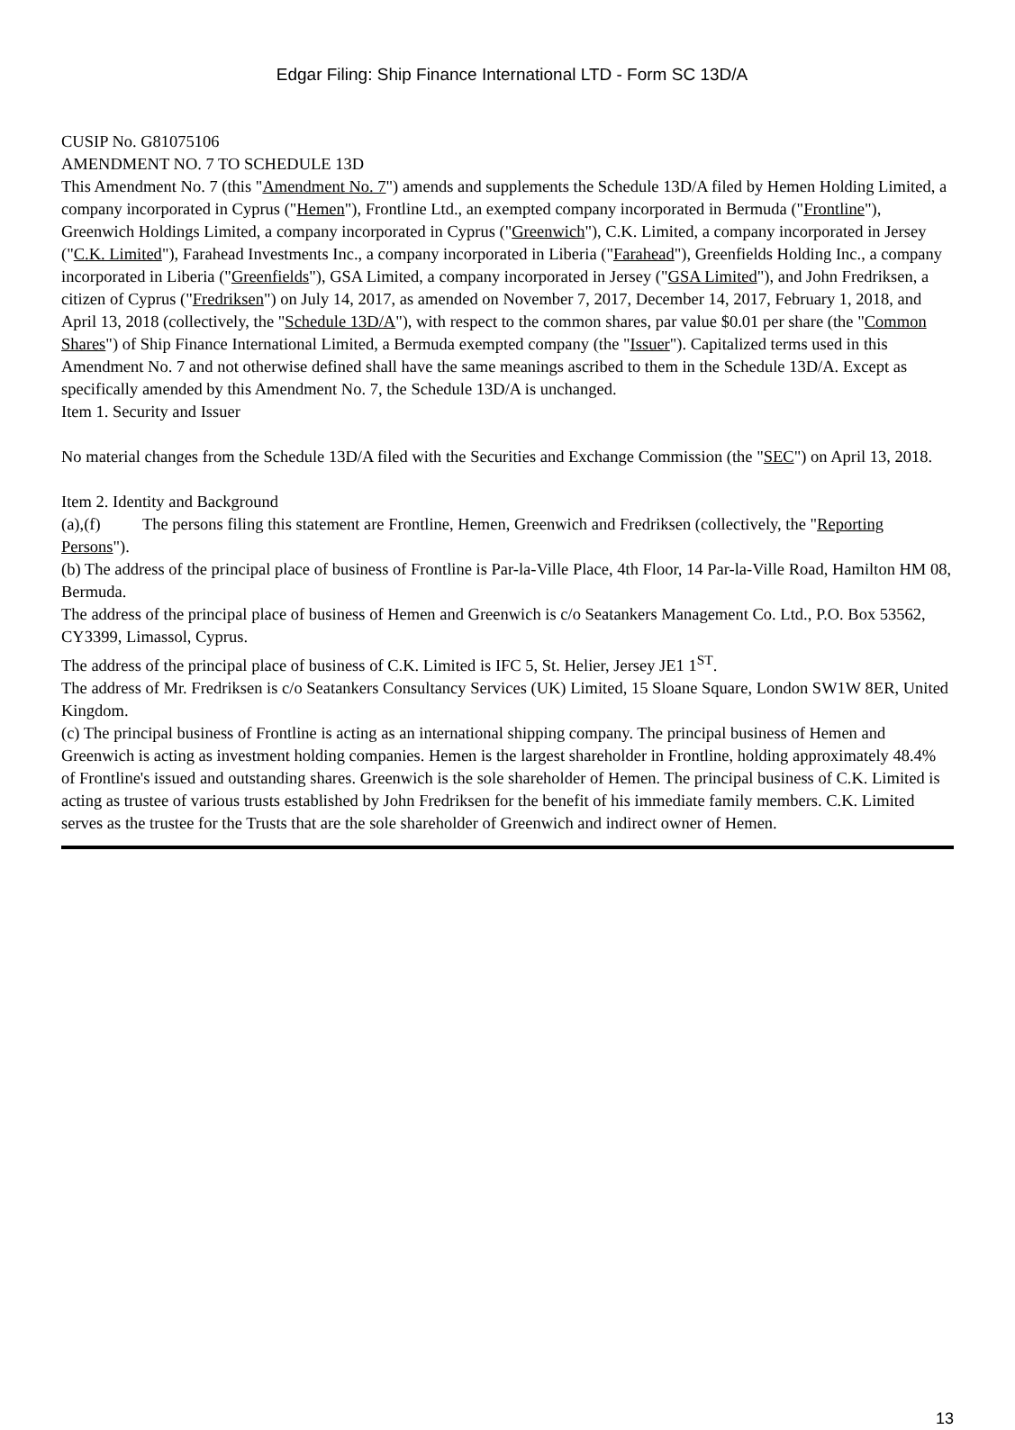Edgar Filing: Ship Finance International LTD - Form SC 13D/A
CUSIP No. G81075106
AMENDMENT NO. 7 TO SCHEDULE 13D
This Amendment No. 7 (this "Amendment No. 7") amends and supplements the Schedule 13D/A filed by Hemen Holding Limited, a company incorporated in Cyprus ("Hemen"), Frontline Ltd., an exempted company incorporated in Bermuda ("Frontline"), Greenwich Holdings Limited, a company incorporated in Cyprus ("Greenwich"), C.K. Limited, a company incorporated in Jersey ("C.K. Limited"), Farahead Investments Inc., a company incorporated in Liberia ("Farahead"), Greenfields Holding Inc., a company incorporated in Liberia ("Greenfields"), GSA Limited, a company incorporated in Jersey ("GSA Limited"), and John Fredriksen, a citizen of Cyprus ("Fredriksen") on July 14, 2017, as amended on November 7, 2017, December 14, 2017, February 1, 2018, and April 13, 2018 (collectively, the "Schedule 13D/A"), with respect to the common shares, par value $0.01 per share (the "Common Shares") of Ship Finance International Limited, a Bermuda exempted company (the "Issuer"). Capitalized terms used in this Amendment No. 7 and not otherwise defined shall have the same meanings ascribed to them in the Schedule 13D/A. Except as specifically amended by this Amendment No. 7, the Schedule 13D/A is unchanged.
Item 1. Security and Issuer
No material changes from the Schedule 13D/A filed with the Securities and Exchange Commission (the "SEC") on April 13, 2018.
Item 2. Identity and Background
(a),(f) The persons filing this statement are Frontline, Hemen, Greenwich and Fredriksen (collectively, the "Reporting Persons").
(b) The address of the principal place of business of Frontline is Par-la-Ville Place, 4th Floor, 14 Par-la-Ville Road, Hamilton HM 08, Bermuda.
The address of the principal place of business of Hemen and Greenwich is c/o Seatankers Management Co. Ltd., P.O. Box 53562, CY3399, Limassol, Cyprus.
The address of the principal place of business of C.K. Limited is IFC 5, St. Helier, Jersey JE1 1<sup>ST</sup>.
The address of Mr. Fredriksen is c/o Seatankers Consultancy Services (UK) Limited, 15 Sloane Square, London SW1W 8ER, United Kingdom.
(c) The principal business of Frontline is acting as an international shipping company. The principal business of Hemen and Greenwich is acting as investment holding companies. Hemen is the largest shareholder in Frontline, holding approximately 48.4% of Frontline's issued and outstanding shares. Greenwich is the sole shareholder of Hemen. The principal business of C.K. Limited is acting as trustee of various trusts established by John Fredriksen for the benefit of his immediate family members. C.K. Limited serves as the trustee for the Trusts that are the sole shareholder of Greenwich and indirect owner of Hemen.
13